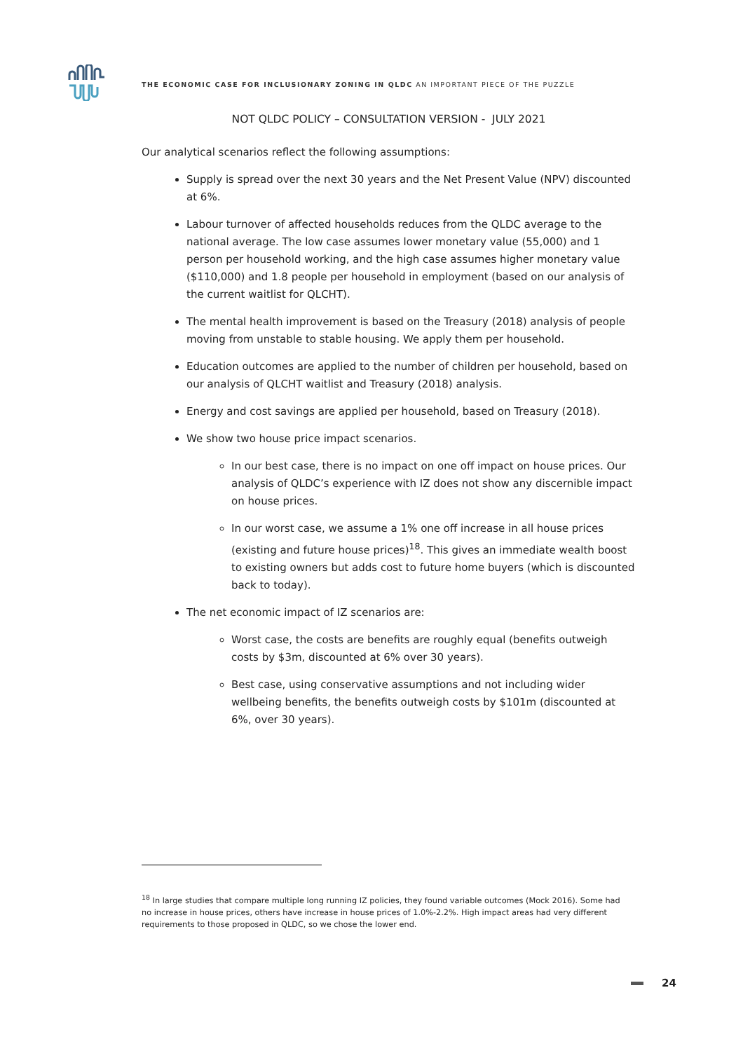THE ECONOMIC CASE FOR INCLUSIONARY ZONING IN QLDC AN IMPORTANT PIECE OF THE PUZZLE
NOT QLDC POLICY – CONSULTATION VERSION - JULY 2021
Our analytical scenarios reflect the following assumptions:
Supply is spread over the next 30 years and the Net Present Value (NPV) discounted at 6%.
Labour turnover of affected households reduces from the QLDC average to the national average. The low case assumes lower monetary value (55,000) and 1 person per household working, and the high case assumes higher monetary value ($110,000) and 1.8 people per household in employment (based on our analysis of the current waitlist for QLCHT).
The mental health improvement is based on the Treasury (2018) analysis of people moving from unstable to stable housing. We apply them per household.
Education outcomes are applied to the number of children per household, based on our analysis of QLCHT waitlist and Treasury (2018) analysis.
Energy and cost savings are applied per household, based on Treasury (2018).
We show two house price impact scenarios.
In our best case, there is no impact on one off impact on house prices. Our analysis of QLDC’s experience with IZ does not show any discernible impact on house prices.
In our worst case, we assume a 1% one off increase in all house prices (existing and future house prices)<sup>18</sup>. This gives an immediate wealth boost to existing owners but adds cost to future home buyers (which is discounted back to today).
The net economic impact of IZ scenarios are:
Worst case, the costs are benefits are roughly equal (benefits outweigh costs by $3m, discounted at 6% over 30 years).
Best case, using conservative assumptions and not including wider wellbeing benefits, the benefits outweigh costs by $101m (discounted at 6%, over 30 years).
<sup>18</sup> In large studies that compare multiple long running IZ policies, they found variable outcomes (Mock 2016). Some had no increase in house prices, others have increase in house prices of 1.0%-2.2%. High impact areas had very different requirements to those proposed in QLDC, so we chose the lower end.
24